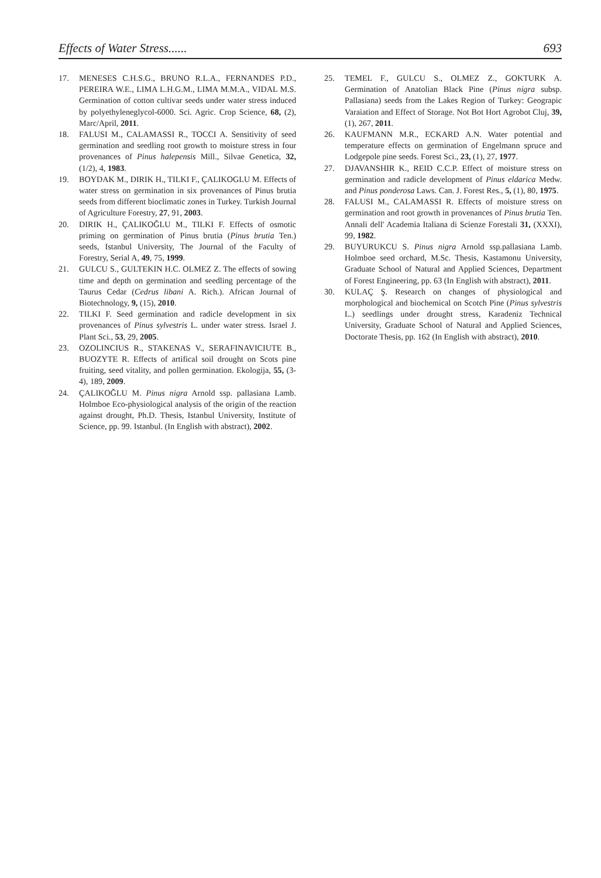Effects of Water Stress...... 693
17. MENESES C.H.S.G., BRUNO R.L.A., FERNANDES P.D., PEREIRA W.E., LIMA L.H.G.M., LIMA M.M.A., VIDAL M.S. Germination of cotton cultivar seeds under water stress induced by polyethyleneglycol-6000. Sci. Agric. Crop Science, 68, (2), Marc/April, 2011.
18. FALUSI M., CALAMASSI R., TOCCI A. Sensitivity of seed germination and seedling root growth to moisture stress in four provenances of Pinus halepensis Mill., Silvae Genetica, 32, (1/2), 4, 1983.
19. BOYDAK M., DIRIK H., TILKI F., ÇALIKOGLU M. Effects of water stress on germination in six provenances of Pinus brutia seeds from different bioclimatic zones in Turkey. Turkish Journal of Agriculture Forestry, 27, 91, 2003.
20. DIRIK H., ÇALIKOĞLU M., TILKI F. Effects of osmotic priming on germination of Pinus brutia (Pinus brutia Ten.) seeds, Istanbul University, The Journal of the Faculty of Forestry, Serial A, 49, 75, 1999.
21. GULCU S., GULTEKIN H.C. OLMEZ Z. The effects of sowing time and depth on germination and seedling percentage of the Taurus Cedar (Cedrus libani A. Rich.). African Journal of Biotechnology, 9, (15), 2010.
22. TILKI F. Seed germination and radicle development in six provenances of Pinus sylvestris L. under water stress. Israel J. Plant Sci., 53, 29, 2005.
23. OZOLINCIUS R., STAKENAS V., SERAFINAVICIUTE B., BUOZYTE R. Effects of artifical soil drought on Scots pine fruiting, seed vitality, and pollen germination. Ekologija, 55, (3-4), 189, 2009.
24. ÇALIKOĞLU M. Pinus nigra Arnold ssp. pallasiana Lamb. Holmboe Eco-physiological analysis of the origin of the reaction against drought, Ph.D. Thesis, Istanbul University, Institute of Science, pp. 99. Istanbul. (In English with abstract), 2002.
25. TEMEL F., GULCU S., OLMEZ Z., GOKTURK A. Germination of Anatolian Black Pine (Pinus nigra subsp. Pallasiana) seeds from the Lakes Region of Turkey: Geograpic Varaiation and Effect of Storage. Not Bot Hort Agrobot Cluj, 39, (1), 267, 2011.
26. KAUFMANN M.R., ECKARD A.N. Water potential and temperature effects on germination of Engelmann spruce and Lodgepole pine seeds. Forest Sci., 23, (1), 27, 1977.
27. DJAVANSHIR K., REID C.C.P. Effect of moisture stress on germination and radicle development of Pinus eldarica Medw. and Pinus ponderosa Laws. Can. J. Forest Res., 5, (1), 80, 1975.
28. FALUSI M., CALAMASSI R. Effects of moisture stress on germination and root growth in provenances of Pinus brutia Ten. Annali dell' Academia Italiana di Scienze Forestali 31, (XXXI), 99, 1982.
29. BUYURUKCU S. Pinus nigra Arnold ssp.pallasiana Lamb. Holmboe seed orchard, M.Sc. Thesis, Kastamonu University, Graduate School of Natural and Applied Sciences, Department of Forest Engineering, pp. 63 (In English with abstract), 2011.
30. KULAÇ Ş. Research on changes of physiological and morphological and biochemical on Scotch Pine (Pinus sylvestris L.) seedlings under drought stress, Karadeniz Technical University, Graduate School of Natural and Applied Sciences, Doctorate Thesis, pp. 162 (In English with abstract), 2010.